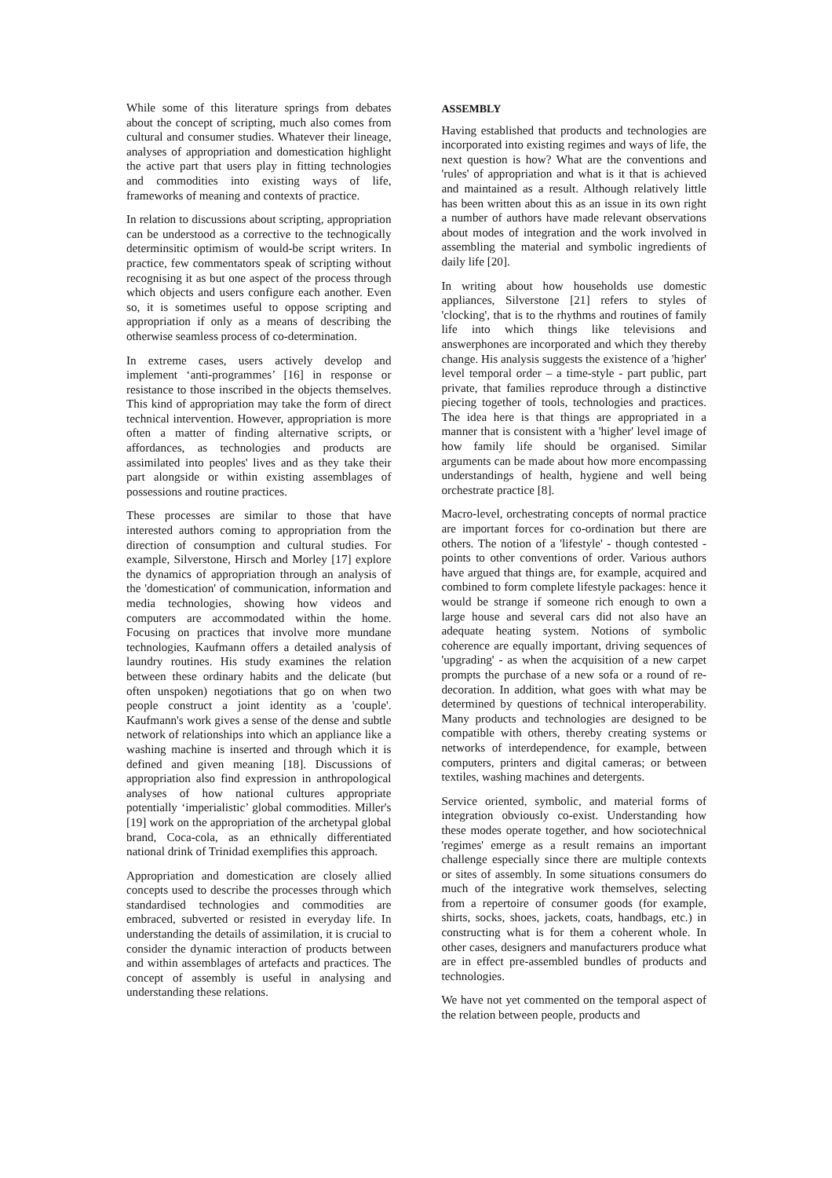While some of this literature springs from debates about the concept of scripting, much also comes from cultural and consumer studies. Whatever their lineage, analyses of appropriation and domestication highlight the active part that users play in fitting technologies and commodities into existing ways of life, frameworks of meaning and contexts of practice.
In relation to discussions about scripting, appropriation can be understood as a corrective to the technogically determinsitic optimism of would-be script writers. In practice, few commentators speak of scripting without recognising it as but one aspect of the process through which objects and users configure each another. Even so, it is sometimes useful to oppose scripting and appropriation if only as a means of describing the otherwise seamless process of co-determination.
In extreme cases, users actively develop and implement ‘anti-programmes’ [16] in response or resistance to those inscribed in the objects themselves. This kind of appropriation may take the form of direct technical intervention. However, appropriation is more often a matter of finding alternative scripts, or affordances, as technologies and products are assimilated into peoples' lives and as they take their part alongside or within existing assemblages of possessions and routine practices.
These processes are similar to those that have interested authors coming to appropriation from the direction of consumption and cultural studies. For example, Silverstone, Hirsch and Morley [17] explore the dynamics of appropriation through an analysis of the 'domestication' of communication, information and media technologies, showing how videos and computers are accommodated within the home. Focusing on practices that involve more mundane technologies, Kaufmann offers a detailed analysis of laundry routines. His study examines the relation between these ordinary habits and the delicate (but often unspoken) negotiations that go on when two people construct a joint identity as a 'couple'. Kaufmann's work gives a sense of the dense and subtle network of relationships into which an appliance like a washing machine is inserted and through which it is defined and given meaning [18]. Discussions of appropriation also find expression in anthropological analyses of how national cultures appropriate potentially ‘imperialistic’ global commodities. Miller's [19] work on the appropriation of the archetypal global brand, Coca-cola, as an ethnically differentiated national drink of Trinidad exemplifies this approach.
Appropriation and domestication are closely allied concepts used to describe the processes through which standardised technologies and commodities are embraced, subverted or resisted in everyday life. In understanding the details of assimilation, it is crucial to consider the dynamic interaction of products between and within assemblages of artefacts and practices. The concept of assembly is useful in analysing and understanding these relations.
ASSEMBLY
Having established that products and technologies are incorporated into existing regimes and ways of life, the next question is how? What are the conventions and 'rules' of appropriation and what is it that is achieved and maintained as a result. Although relatively little has been written about this as an issue in its own right a number of authors have made relevant observations about modes of integration and the work involved in assembling the material and symbolic ingredients of daily life [20].
In writing about how households use domestic appliances, Silverstone [21] refers to styles of 'clocking', that is to the rhythms and routines of family life into which things like televisions and answerphones are incorporated and which they thereby change. His analysis suggests the existence of a 'higher' level temporal order – a time-style - part public, part private, that families reproduce through a distinctive piecing together of tools, technologies and practices. The idea here is that things are appropriated in a manner that is consistent with a 'higher' level image of how family life should be organised. Similar arguments can be made about how more encompassing understandings of health, hygiene and well being orchestrate practice [8].
Macro-level, orchestrating concepts of normal practice are important forces for co-ordination but there are others. The notion of a 'lifestyle' - though contested - points to other conventions of order. Various authors have argued that things are, for example, acquired and combined to form complete lifestyle packages: hence it would be strange if someone rich enough to own a large house and several cars did not also have an adequate heating system. Notions of symbolic coherence are equally important, driving sequences of 'upgrading' - as when the acquisition of a new carpet prompts the purchase of a new sofa or a round of re-decoration. In addition, what goes with what may be determined by questions of technical interoperability. Many products and technologies are designed to be compatible with others, thereby creating systems or networks of interdependence, for example, between computers, printers and digital cameras; or between textiles, washing machines and detergents.
Service oriented, symbolic, and material forms of integration obviously co-exist. Understanding how these modes operate together, and how sociotechnical 'regimes' emerge as a result remains an important challenge especially since there are multiple contexts or sites of assembly. In some situations consumers do much of the integrative work themselves, selecting from a repertoire of consumer goods (for example, shirts, socks, shoes, jackets, coats, handbags, etc.) in constructing what is for them a coherent whole. In other cases, designers and manufacturers produce what are in effect pre-assembled bundles of products and technologies.
We have not yet commented on the temporal aspect of the relation between people, products and